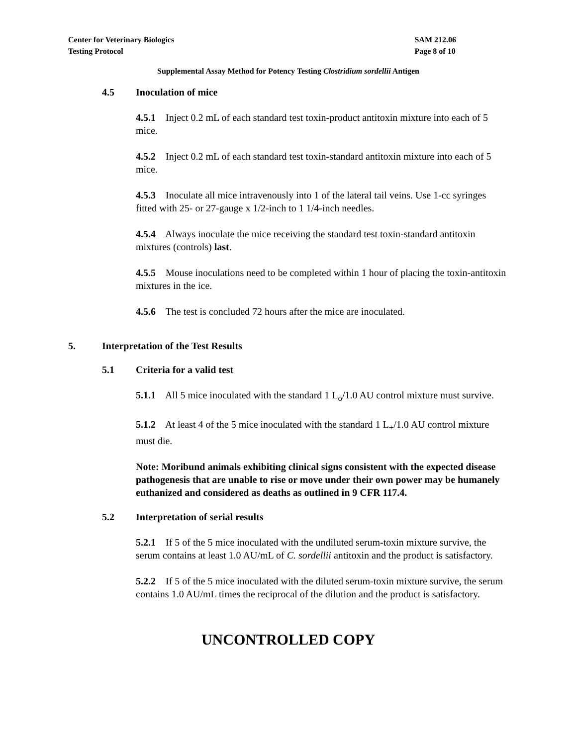Center for Veterinary Biologics
Testing Protocol
SAM 212.06
Page 8 of 10
Supplemental Assay Method for Potency Testing Clostridium sordellii Antigen
4.5 Inoculation of mice
4.5.1 Inject 0.2 mL of each standard test toxin-product antitoxin mixture into each of 5 mice.
4.5.2 Inject 0.2 mL of each standard test toxin-standard antitoxin mixture into each of 5 mice.
4.5.3 Inoculate all mice intravenously into 1 of the lateral tail veins. Use 1-cc syringes fitted with 25- or 27-gauge x 1/2-inch to 1 1/4-inch needles.
4.5.4 Always inoculate the mice receiving the standard test toxin-standard antitoxin mixtures (controls) last.
4.5.5 Mouse inoculations need to be completed within 1 hour of placing the toxin-antitoxin mixtures in the ice.
4.5.6 The test is concluded 72 hours after the mice are inoculated.
5. Interpretation of the Test Results
5.1 Criteria for a valid test
5.1.1 All 5 mice inoculated with the standard 1 L<sub>o</sub>/1.0 AU control mixture must survive.
5.1.2 At least 4 of the 5 mice inoculated with the standard 1 L<sub>+</sub>/1.0 AU control mixture must die.
Note: Moribund animals exhibiting clinical signs consistent with the expected disease pathogenesis that are unable to rise or move under their own power may be humanely euthanized and considered as deaths as outlined in 9 CFR 117.4.
5.2 Interpretation of serial results
5.2.1 If 5 of the 5 mice inoculated with the undiluted serum-toxin mixture survive, the serum contains at least 1.0 AU/mL of C. sordellii antitoxin and the product is satisfactory.
5.2.2 If 5 of the 5 mice inoculated with the diluted serum-toxin mixture survive, the serum contains 1.0 AU/mL times the reciprocal of the dilution and the product is satisfactory.
UNCONTROLLED COPY